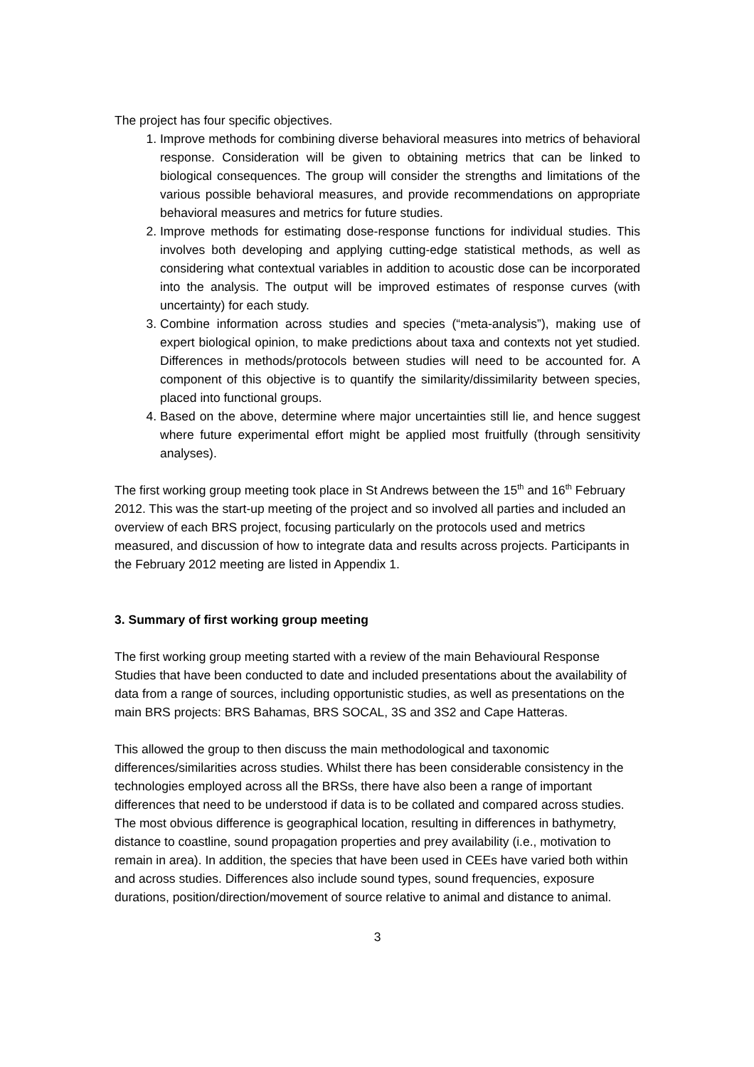The project has four specific objectives.
1. Improve methods for combining diverse behavioral measures into metrics of behavioral response. Consideration will be given to obtaining metrics that can be linked to biological consequences. The group will consider the strengths and limitations of the various possible behavioral measures, and provide recommendations on appropriate behavioral measures and metrics for future studies.
2. Improve methods for estimating dose-response functions for individual studies. This involves both developing and applying cutting-edge statistical methods, as well as considering what contextual variables in addition to acoustic dose can be incorporated into the analysis. The output will be improved estimates of response curves (with uncertainty) for each study.
3. Combine information across studies and species (“meta-analysis”), making use of expert biological opinion, to make predictions about taxa and contexts not yet studied. Differences in methods/protocols between studies will need to be accounted for. A component of this objective is to quantify the similarity/dissimilarity between species, placed into functional groups.
4. Based on the above, determine where major uncertainties still lie, and hence suggest where future experimental effort might be applied most fruitfully (through sensitivity analyses).
The first working group meeting took place in St Andrews between the 15<sup>th</sup> and 16<sup>th</sup> February 2012. This was the start-up meeting of the project and so involved all parties and included an overview of each BRS project, focusing particularly on the protocols used and metrics measured, and discussion of how to integrate data and results across projects. Participants in the February 2012 meeting are listed in Appendix 1.
3. Summary of first working group meeting
The first working group meeting started with a review of the main Behavioural Response Studies that have been conducted to date and included presentations about the availability of data from a range of sources, including opportunistic studies, as well as presentations on the main BRS projects: BRS Bahamas, BRS SOCAL, 3S and 3S2 and Cape Hatteras.
This allowed the group to then discuss the main methodological and taxonomic differences/similarities across studies. Whilst there has been considerable consistency in the technologies employed across all the BRSs, there have also been a range of important differences that need to be understood if data is to be collated and compared across studies. The most obvious difference is geographical location, resulting in differences in bathymetry, distance to coastline, sound propagation properties and prey availability (i.e., motivation to remain in area). In addition, the species that have been used in CEEs have varied both within and across studies. Differences also include sound types, sound frequencies, exposure durations, position/direction/movement of source relative to animal and distance to animal.
3